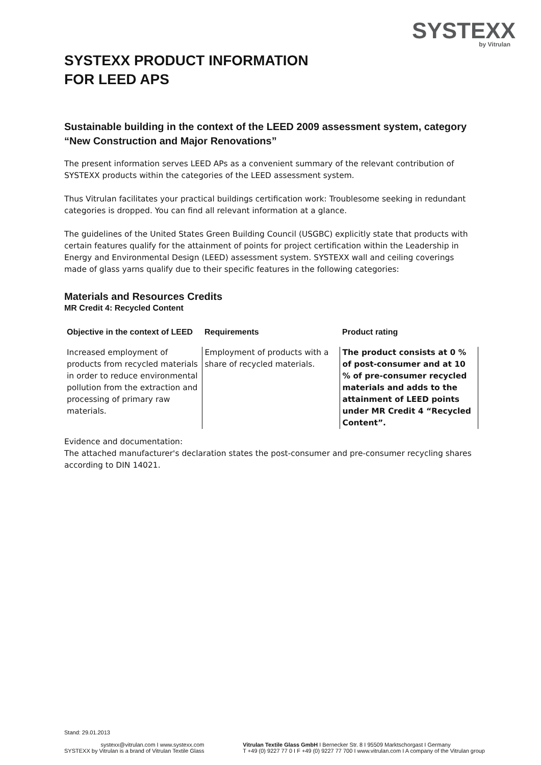SYSTEXX
by Vitrulan
SYSTEXX PRODUCT INFORMATION
FOR LEED APS
Sustainable building in the context of the LEED 2009 assessment system, category “New Construction and Major Renovations”
The present information serves LEED APs as a convenient summary of the relevant contribution of SYSTEXX products within the categories of the LEED assessment system.
Thus Vitrulan facilitates your practical buildings certification work: Troublesome seeking in redundant categories is dropped. You can find all relevant information at a glance.
The guidelines of the United States Green Building Council (USGBC) explicitly state that products with certain features qualify for the attainment of points for project certification within the Leadership in Energy and Environmental Design (LEED) assessment system. SYSTEXX wall and ceiling coverings made of glass yarns qualify due to their specific features in the following categories:
Materials and Resources Credits
MR Credit 4: Recycled Content
| Objective in the context of LEED | Requirements | Product rating |
| --- | --- | --- |
| Increased employment of products from recycled materials in order to reduce environmental pollution from the extraction and processing of primary raw materials. | Employment of products with a share of recycled materials. | The product consists at 0 % of post-consumer and at 10 % of pre-consumer recycled materials and adds to the attainment of LEED points under MR Credit 4 “Recycled Content”. |
Evidence and documentation:
The attached manufacturer's declaration states the post-consumer and pre-consumer recycling shares according to DIN 14021.
Stand: 29.01.2013
systexx@vitrulan.com I www.systexx.com
SYSTEXX by Vitrulan is a brand of Vitrulan Textile Glass
Vitrulan Textile Glass GmbH I Bernecker Str. 8 I 95509 Marktschorgast I Germany
T +49 (0) 9227 77 0 I F +49 (0) 9227 77 700 I www.vitrulan.com I A company of the Vitrulan group